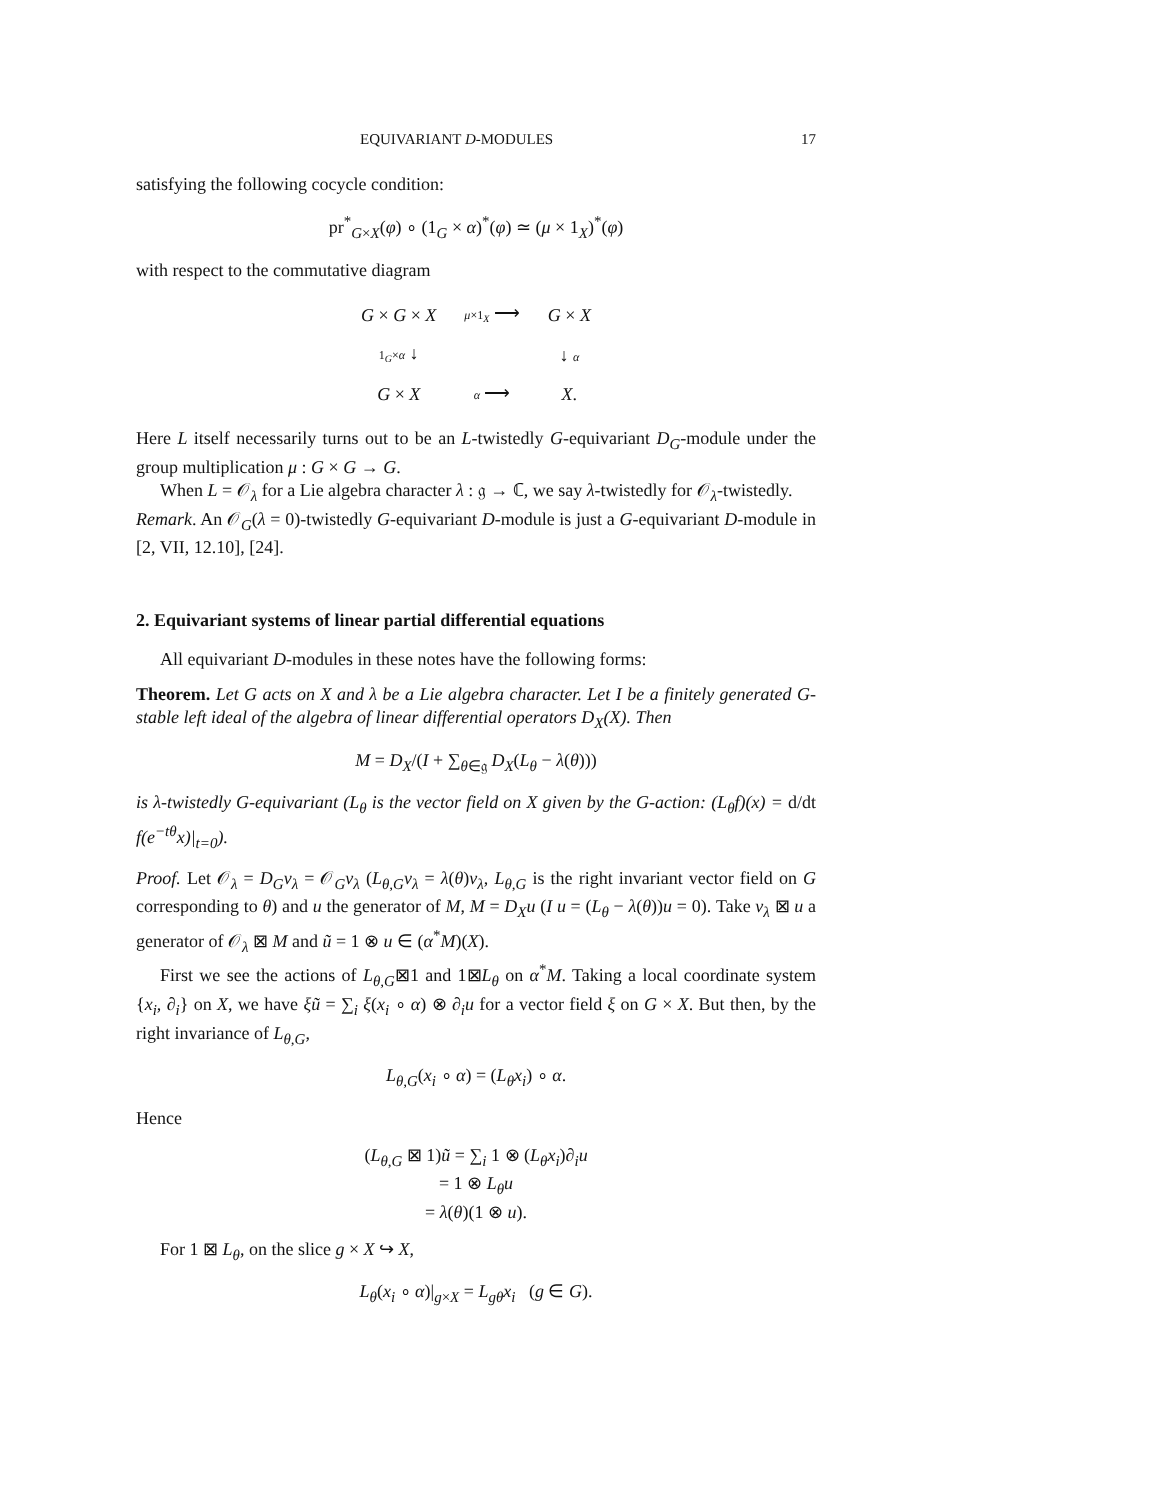EQUIVARIANT D-MODULES 17
satisfying the following cocycle condition:
pr<sup>*</sup><sub>G×X</sub>(φ) ∘ (1<sub>G</sub> × α)<sup>*</sup>(φ) ≃ (μ × 1<sub>X</sub>)<sup>*</sup>(φ)
with respect to the commutative diagram
| G × G × X | μ ×1<sub>X</sub> ⟶ | G × X |
| 1<sub>G</sub>× α ↓ | | ↓ α |
| G × X | α ⟶ | X . |
Here L itself necessarily turns out to be an L-twistedly G-equivariant D<sub>G</sub>-module under the group multiplication μ : G × G → G.
When L = 𝒪<sub>λ</sub> for a Lie algebra character λ : 𝔤 → ℂ, we say λ-twistedly for 𝒪<sub>λ</sub>-twistedly.
Remark. An 𝒪<sub>G</sub>(λ = 0)-twistedly G-equivariant D-module is just a G-equivariant D-module in [2, VII, 12.10], [24].
2. Equivariant systems of linear partial differential equations
All equivariant D-modules in these notes have the following forms:
Theorem. Let G acts on X and λ be a Lie algebra character. Let I be a finitely generated G-stable left ideal of the algebra of linear differential operators D<sub>X</sub>(X). Then
M = D<sub>X</sub>/(I + ∑<sub>θ∈𝔤</sub> D<sub>X</sub>(L<sub>θ</sub> − λ(θ)))
is λ-twistedly G-equivariant (L<sub>θ</sub> is the vector field on X given by the G-action: (L<sub>θ</sub>f)(x) = d/dt f(e<sup>−tθ</sup>x)|<sub>t=0</sub>).
Proof. Let 𝒪<sub>λ</sub> = D<sub>G</sub>v<sub>λ</sub> = 𝒪<sub>G</sub>v<sub>λ</sub> (L<sub>θ,G</sub>v<sub>λ</sub> = λ(θ)v<sub>λ</sub>, L<sub>θ,G</sub> is the right invariant vector field on G corresponding to θ) and u the generator of M, M = D<sub>X</sub>u (I u = (L<sub>θ</sub> − λ(θ))u = 0). Take v<sub>λ</sub> ⊠ u a generator of 𝒪<sub>λ</sub> ⊠ M and ũ = 1 ⊗ u ∈ (α<sup>*</sup>M)(X).
First we see the actions of L<sub>θ,G</sub>⊠1 and 1⊠L<sub>θ</sub> on α<sup>*</sup>M. Taking a local coordinate system {x<sub>i</sub>, ∂<sub>i</sub>} on X, we have ξũ = ∑<sub>i</sub> ξ(x<sub>i</sub> ∘ α) ⊗ ∂<sub>i</sub>u for a vector field ξ on G × X. But then, by the right invariance of L<sub>θ,G</sub>,
L<sub>θ,G</sub>(x<sub>i</sub> ∘ α) = (L<sub>θ</sub>x<sub>i</sub>) ∘ α.
Hence
(L<sub>θ,G</sub> ⊠ 1)ũ = ∑<sub>i</sub> 1 ⊗ (L<sub>θ</sub>x<sub>i</sub>)∂<sub>i</sub>u
= 1 ⊗ L<sub>θ</sub>u
= λ(θ)(1 ⊗ u).
For 1 ⊠ L<sub>θ</sub>, on the slice g × X ↪ X,
L<sub>θ</sub>(x<sub>i</sub> ∘ α)|<sub>g×X</sub> = L<sub>gθ</sub>x<sub>i</sub> (g ∈ G).